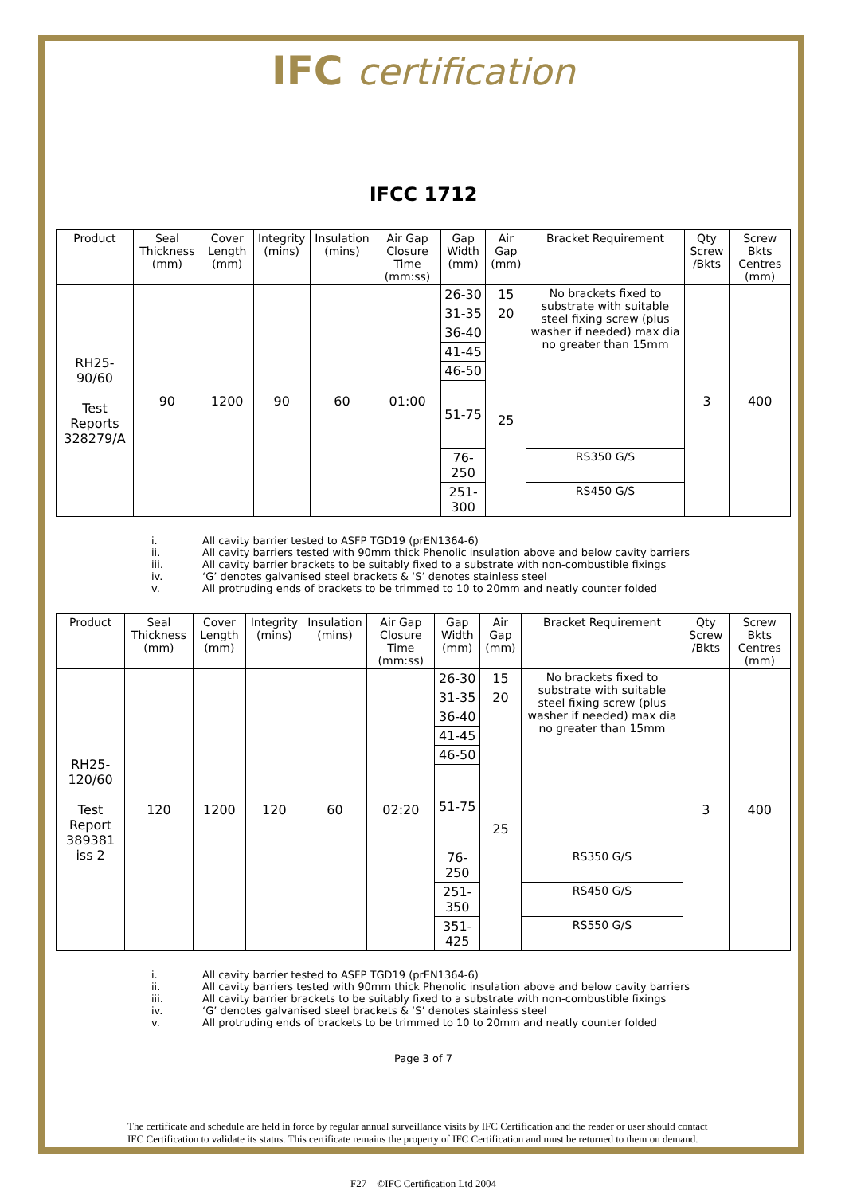IFC certification
IFCC 1712
| Product | Seal Thickness (mm) | Cover Length (mm) | Integrity (mins) | Insulation (mins) | Air Gap Closure Time (mm:ss) | Gap Width (mm) | Air Gap (mm) | Bracket Requirement | Qty Screw /Bkts | Screw Bkts Centres (mm) |
| --- | --- | --- | --- | --- | --- | --- | --- | --- | --- | --- |
| RH25-90/60 Test Reports 328279/A | 90 | 1200 | 90 | 60 | 01:00 | 26-30 | 15 | No brackets fixed to substrate with suitable steel fixing screw (plus washer if needed) max dia no greater than 15mm | 3 | 400 |
| | | | | | | 31-35 | 20 | | | |
| | | | | | | 36-40 | 25 | | | |
| | | | | | | 41-45 | | | | |
| | | | | | | 46-50 | | | | |
| | | | | | | 51-75 | | | | |
| | | | | | | 76-250 | | RS350 G/S | | |
| | | | | | | 251-300 | | RS450 G/S | | |
i. All cavity barrier tested to ASFP TGD19 (prEN1364-6)
ii. All cavity barriers tested with 90mm thick Phenolic insulation above and below cavity barriers
iii. All cavity barrier brackets to be suitably fixed to a substrate with non-combustible fixings
iv. ‘G’ denotes galvanised steel brackets & ‘S’ denotes stainless steel
v. All protruding ends of brackets to be trimmed to 10 to 20mm and neatly counter folded
| Product | Seal Thickness (mm) | Cover Length (mm) | Integrity (mins) | Insulation (mins) | Air Gap Closure Time (mm:ss) | Gap Width (mm) | Air Gap (mm) | Bracket Requirement | Qty Screw /Bkts | Screw Bkts Centres (mm) |
| --- | --- | --- | --- | --- | --- | --- | --- | --- | --- | --- |
| RH25-120/60 Test Report 389381 iss 2 | 120 | 1200 | 120 | 60 | 02:20 | 26-30 | 15 | No brackets fixed to substrate with suitable steel fixing screw (plus washer if needed) max dia no greater than 15mm | 3 | 400 |
| | | | | | | 31-35 | 20 | | | |
| | | | | | | 36-40 | 25 | | | |
| | | | | | | 41-45 | | | | |
| | | | | | | 46-50 | | | | |
| | | | | | | 51-75 | | | | |
| | | | | | | 76-250 | | RS350 G/S | | |
| | | | | | | 251-350 | | RS450 G/S | | |
| | | | | | | 351-425 | | RS550 G/S | | |
i. All cavity barrier tested to ASFP TGD19 (prEN1364-6)
ii. All cavity barriers tested with 90mm thick Phenolic insulation above and below cavity barriers
iii. All cavity barrier brackets to be suitably fixed to a substrate with non-combustible fixings
iv. ‘G’ denotes galvanised steel brackets & ‘S’ denotes stainless steel
v. All protruding ends of brackets to be trimmed to 10 to 20mm and neatly counter folded
Page 3 of 7
The certificate and schedule are held in force by regular annual surveillance visits by IFC Certification and the reader or user should contact IFC Certification to validate its status. This certificate remains the property of IFC Certification and must be returned to them on demand.
F27 ©IFC Certification Ltd 2004